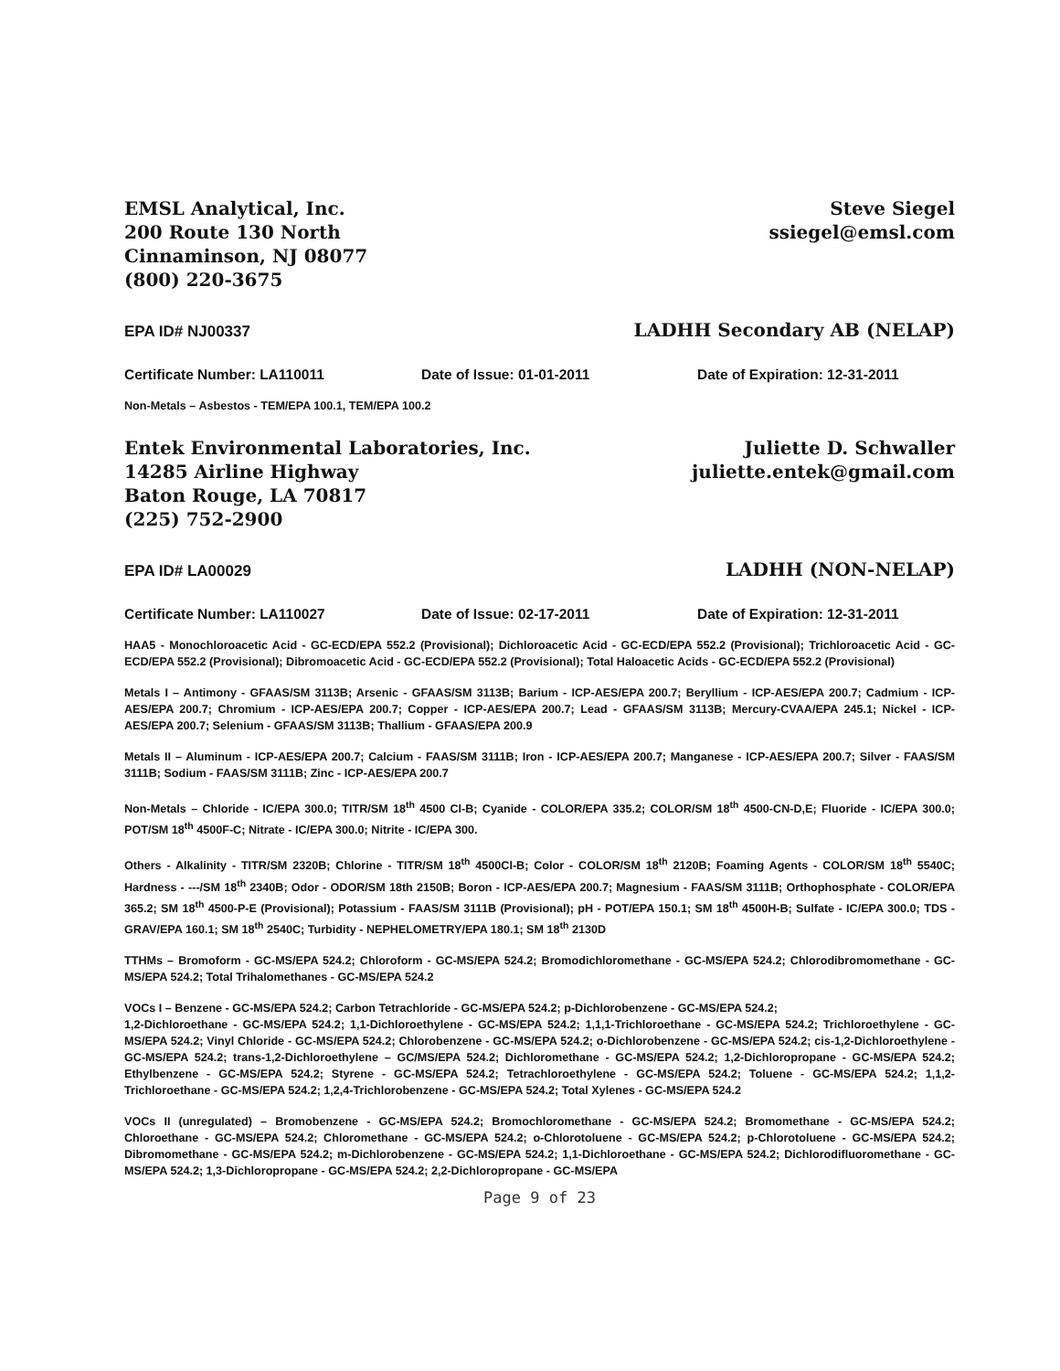EMSL Analytical, Inc.
200 Route 130 North
Cinnaminson, NJ 08077
(800) 220-3675
Steve Siegel
ssiegel@emsl.com
EPA ID# NJ00337 LADHH Secondary AB (NELAP)
Certificate Number: LA110011 Date of Issue: 01-01-2011 Date of Expiration: 12-31-2011
Non-Metals – Asbestos - TEM/EPA 100.1, TEM/EPA 100.2
Entek Environmental Laboratories, Inc.
14285 Airline Highway
Baton Rouge, LA 70817
(225) 752-2900
Juliette D. Schwaller
juliette.entek@gmail.com
EPA ID# LA00029 LADHH (NON-NELAP)
Certificate Number: LA110027 Date of Issue: 02-17-2011 Date of Expiration: 12-31-2011
HAA5 - Monochloroacetic Acid - GC-ECD/EPA 552.2 (Provisional); Dichloroacetic Acid - GC-ECD/EPA 552.2 (Provisional); Trichloroacetic Acid - GC-ECD/EPA 552.2 (Provisional); Dibromoacetic Acid - GC-ECD/EPA 552.2 (Provisional); Total Haloacetic Acids - GC-ECD/EPA 552.2 (Provisional)
Metals I – Antimony - GFAAS/SM 3113B; Arsenic - GFAAS/SM 3113B; Barium - ICP-AES/EPA 200.7; Beryllium - ICP-AES/EPA 200.7; Cadmium - ICP-AES/EPA 200.7; Chromium - ICP-AES/EPA 200.7; Copper - ICP-AES/EPA 200.7; Lead - GFAAS/SM 3113B; Mercury-CVAA/EPA 245.1; Nickel - ICP-AES/EPA 200.7; Selenium - GFAAS/SM 3113B; Thallium - GFAAS/EPA 200.9
Metals II – Aluminum - ICP-AES/EPA 200.7; Calcium - FAAS/SM 3111B; Iron - ICP-AES/EPA 200.7; Manganese - ICP-AES/EPA 200.7; Silver - FAAS/SM 3111B; Sodium - FAAS/SM 3111B; Zinc - ICP-AES/EPA 200.7
Non-Metals – Chloride - IC/EPA 300.0; TITR/SM 18<sup>th</sup> 4500 Cl-B; Cyanide - COLOR/EPA 335.2; COLOR/SM 18<sup>th</sup> 4500-CN-D,E; Fluoride - IC/EPA 300.0; POT/SM 18<sup>th</sup> 4500F-C; Nitrate - IC/EPA 300.0; Nitrite - IC/EPA 300.
Others - Alkalinity - TITR/SM 2320B; Chlorine - TITR/SM 18<sup>th</sup> 4500Cl-B; Color - COLOR/SM 18<sup>th</sup> 2120B; Foaming Agents - COLOR/SM 18<sup>th</sup> 5540C; Hardness - ---/SM 18<sup>th</sup> 2340B; Odor - ODOR/SM 18th 2150B; Boron - ICP-AES/EPA 200.7; Magnesium - FAAS/SM 3111B; Orthophosphate - COLOR/EPA 365.2; SM 18<sup>th</sup> 4500-P-E (Provisional); Potassium - FAAS/SM 3111B (Provisional); pH - POT/EPA 150.1; SM 18<sup>th</sup> 4500H-B; Sulfate - IC/EPA 300.0; TDS - GRAV/EPA 160.1; SM 18<sup>th</sup> 2540C; Turbidity - NEPHELOMETRY/EPA 180.1; SM 18<sup>th</sup> 2130D
TTHMs – Bromoform - GC-MS/EPA 524.2; Chloroform - GC-MS/EPA 524.2; Bromodichloromethane - GC-MS/EPA 524.2; Chlorodibromomethane - GC-MS/EPA 524.2; Total Trihalomethanes - GC-MS/EPA 524.2
VOCs I – Benzene - GC-MS/EPA 524.2; Carbon Tetrachloride - GC-MS/EPA 524.2; p-Dichlorobenzene - GC-MS/EPA 524.2;
1,2-Dichloroethane - GC-MS/EPA 524.2; 1,1-Dichloroethylene - GC-MS/EPA 524.2; 1,1,1-Trichloroethane - GC-MS/EPA 524.2; Trichloroethylene - GC-MS/EPA 524.2; Vinyl Chloride - GC-MS/EPA 524.2; Chlorobenzene - GC-MS/EPA 524.2; o-Dichlorobenzene - GC-MS/EPA 524.2; cis-1,2-Dichloroethylene - GC-MS/EPA 524.2; trans-1,2-Dichloroethylene – GC/MS/EPA 524.2; Dichloromethane - GC-MS/EPA 524.2; 1,2-Dichloropropane - GC-MS/EPA 524.2; Ethylbenzene - GC-MS/EPA 524.2; Styrene - GC-MS/EPA 524.2; Tetrachloroethylene - GC-MS/EPA 524.2; Toluene - GC-MS/EPA 524.2; 1,1,2-Trichloroethane - GC-MS/EPA 524.2; 1,2,4-Trichlorobenzene - GC-MS/EPA 524.2; Total Xylenes - GC-MS/EPA 524.2
VOCs II (unregulated) – Bromobenzene - GC-MS/EPA 524.2; Bromochloromethane - GC-MS/EPA 524.2; Bromomethane - GC-MS/EPA 524.2; Chloroethane - GC-MS/EPA 524.2; Chloromethane - GC-MS/EPA 524.2; o-Chlorotoluene - GC-MS/EPA 524.2; p-Chlorotoluene - GC-MS/EPA 524.2; Dibromomethane - GC-MS/EPA 524.2; m-Dichlorobenzene - GC-MS/EPA 524.2; 1,1-Dichloroethane - GC-MS/EPA 524.2; Dichlorodifluoromethane - GC-MS/EPA 524.2; 1,3-Dichloropropane - GC-MS/EPA 524.2; 2,2-Dichloropropane - GC-MS/EPA
Page 9 of 23